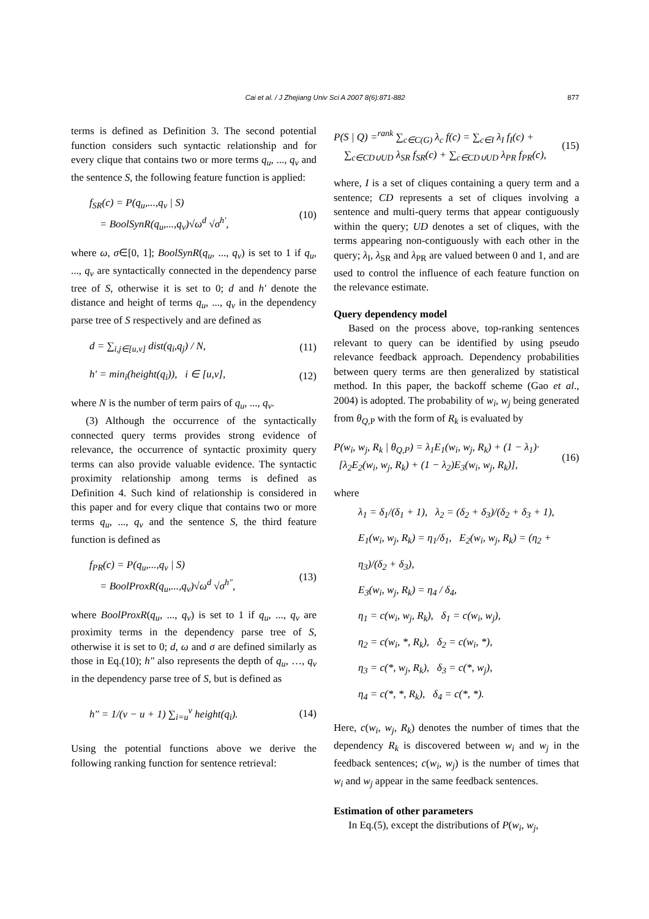Cai et al. / J Zhejiang Univ Sci A 2007 8(6):871-882
877
terms is defined as Definition 3. The second potential function considers such syntactic relationship and for every clique that contains two or more terms q<sub>u</sub>, ..., q<sub>v</sub> and the sentence S, the following feature function is applied:
f<sub>SR</sub>(c) = P(q<sub>u</sub>,...,q<sub>v</sub> | S)
= BoolSynR(q<sub>u</sub>,...,q<sub>v</sub>)√ω<sup>d</sup> √σ<sup>h′</sup>,
(10)
where ω, σ∈[0, 1]; BoolSynR(q<sub>u</sub>, ..., q<sub>v</sub>) is set to 1 if q<sub>u</sub>, ..., q<sub>v</sub> are syntactically connected in the dependency parse tree of S, otherwise it is set to 0; d and h′ denote the distance and height of terms q<sub>u</sub>, ..., q<sub>v</sub> in the dependency parse tree of S respectively and are defined as
d = ∑<sub>i,j∈[u,v]</sub> dist(q<sub>i</sub>,q<sub>j</sub>) / N,
(11)
h′ = min<sub>i</sub>(height(q<sub>i</sub>)), i ∈ [u,v],
(12)
where N is the number of term pairs of q<sub>u</sub>, ..., q<sub>v</sub>.
(3) Although the occurrence of the syntactically connected query terms provides strong evidence of relevance, the occurrence of syntactic proximity query terms can also provide valuable evidence. The syntactic proximity relationship among terms is defined as Definition 4. Such kind of relationship is considered in this paper and for every clique that contains two or more terms q<sub>u</sub>, ..., q<sub>v</sub> and the sentence S, the third feature function is defined as
f<sub>PR</sub>(c) = P(q<sub>u</sub>,...,q<sub>v</sub> | S)
= BoolProxR(q<sub>u</sub>,...,q<sub>v</sub>)√ω<sup>d</sup> √σ<sup>h″</sup>,
(13)
where BoolProxR(q<sub>u</sub>, ..., q<sub>v</sub>) is set to 1 if q<sub>u</sub>, ..., q<sub>v</sub> are proximity terms in the dependency parse tree of S, otherwise it is set to 0; d, ω and σ are defined similarly as those in Eq.(10); h″ also represents the depth of q<sub>u</sub>, …, q<sub>v</sub> in the dependency parse tree of S, but is defined as
h″ = 1/(v − u + 1) ∑<sub>i=u</sub><sup>v</sup> height(q<sub>i</sub>).
(14)
Using the potential functions above we derive the following ranking function for sentence retrieval:
P(S | Q) =<sup>rank</sup> ∑<sub>c∈C(G)</sub> λ<sub>c</sub> f(c) = ∑<sub>c∈I</sub> λ<sub>I</sub> f<sub>I</sub>(c) +
∑<sub>c∈CD∪UD</sub> λ<sub>SR</sub> f<sub>SR</sub>(c) + ∑<sub>c∈CD∪UD</sub> λ<sub>PR</sub> f<sub>PR</sub>(c),
(15)
where, I is a set of cliques containing a query term and a sentence; CD represents a set of cliques involving a sentence and multi-query terms that appear contiguously within the query; UD denotes a set of cliques, with the terms appearing non-contiguously with each other in the query; λ<sub>I</sub>, λ<sub>SR</sub> and λ<sub>PR</sub> are valued between 0 and 1, and are used to control the influence of each feature function on the relevance estimate.
Query dependency model
Based on the process above, top-ranking sentences relevant to query can be identified by using pseudo relevance feedback approach. Dependency probabilities between query terms are then generalized by statistical method. In this paper, the backoff scheme (Gao et al., 2004) is adopted. The probability of w<sub>i</sub>, w<sub>j</sub> being generated from θ<sub>Q</sub><sub>,P</sub> with the form of R<sub>k</sub> is evaluated by
P(w<sub>i</sub>, w<sub>j</sub>, R<sub>k</sub> | θ<sub>Q,P</sub>) = λ<sub>1</sub>E<sub>1</sub>(w<sub>i</sub>, w<sub>j</sub>, R<sub>k</sub>) + (1 − λ<sub>1</sub>)·
[λ<sub>2</sub>E<sub>2</sub>(w<sub>i</sub>, w<sub>j</sub>, R<sub>k</sub>) + (1 − λ<sub>2</sub>)E<sub>3</sub>(w<sub>i</sub>, w<sub>j</sub>, R<sub>k</sub>)],
(16)
where
λ<sub>1</sub> = δ<sub>1</sub>/(δ<sub>1</sub> + 1), λ<sub>2</sub> = (δ<sub>2</sub> + δ<sub>3</sub>)/(δ<sub>2</sub> + δ<sub>3</sub> + 1),
E<sub>1</sub>(w<sub>i</sub>, w<sub>j</sub>, R<sub>k</sub>) = η<sub>1</sub>/δ<sub>1</sub>, E<sub>2</sub>(w<sub>i</sub>, w<sub>j</sub>, R<sub>k</sub>) = (η<sub>2</sub> + η<sub>3</sub>)/(δ<sub>2</sub> + δ<sub>3</sub>),
E<sub>3</sub>(w<sub>i</sub>, w<sub>j</sub>, R<sub>k</sub>) = η<sub>4</sub> / δ<sub>4</sub>,
η<sub>1</sub> = c(w<sub>i</sub>, w<sub>j</sub>, R<sub>k</sub>), δ<sub>1</sub> = c(w<sub>i</sub>, w<sub>j</sub>),
η<sub>2</sub> = c(w<sub>i</sub>, *, R<sub>k</sub>), δ<sub>2</sub> = c(w<sub>i</sub>, *),
η<sub>3</sub> = c(*, w<sub>j</sub>, R<sub>k</sub>), δ<sub>3</sub> = c(*, w<sub>j</sub>),
η<sub>4</sub> = c(*, *, R<sub>k</sub>), δ<sub>4</sub> = c(*, *).
Here, c(w<sub>i</sub>, w<sub>j</sub>, R<sub>k</sub>) denotes the number of times that the dependency R<sub>k</sub> is discovered between w<sub>i</sub> and w<sub>j</sub> in the feedback sentences; c(w<sub>i</sub>, w<sub>j</sub>) is the number of times that w<sub>i</sub> and w<sub>j</sub> appear in the same feedback sentences.
Estimation of other parameters
In Eq.(5), except the distributions of P(w<sub>i</sub>, w<sub>j</sub>,